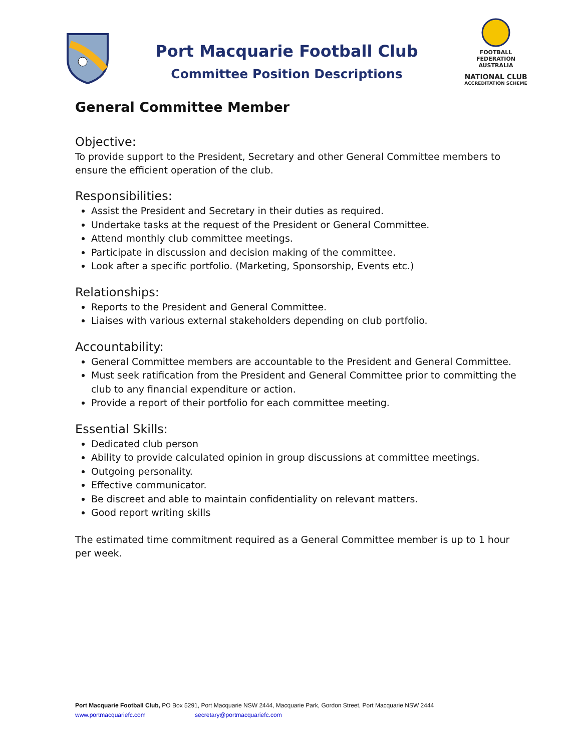Port Macquarie Football Club
Committee Position Descriptions
FOOTBALL FEDERATION AUSTRALIA
NATIONAL CLUB
ACCREDITATION SCHEME
General Committee Member
Objective:
To provide support to the President, Secretary and other General Committee members to ensure the efficient operation of the club.
Responsibilities:
Assist the President and Secretary in their duties as required.
Undertake tasks at the request of the President or General Committee.
Attend monthly club committee meetings.
Participate in discussion and decision making of the committee.
Look after a specific portfolio. (Marketing, Sponsorship, Events etc.)
Relationships:
Reports to the President and General Committee.
Liaises with various external stakeholders depending on club portfolio.
Accountability:
General Committee members are accountable to the President and General Committee.
Must seek ratification from the President and General Committee prior to committing the club to any financial expenditure or action.
Provide a report of their portfolio for each committee meeting.
Essential Skills:
Dedicated club person
Ability to provide calculated opinion in group discussions at committee meetings.
Outgoing personality.
Effective communicator.
Be discreet and able to maintain confidentiality on relevant matters.
Good report writing skills
The estimated time commitment required as a General Committee member is up to 1 hour per week.
Port Macquarie Football Club, PO Box 5291, Port Macquarie NSW 2444, Macquarie Park, Gordon Street, Port Macquarie NSW 2444
www.portmacquariefc.com secretary@portmacquariefc.com